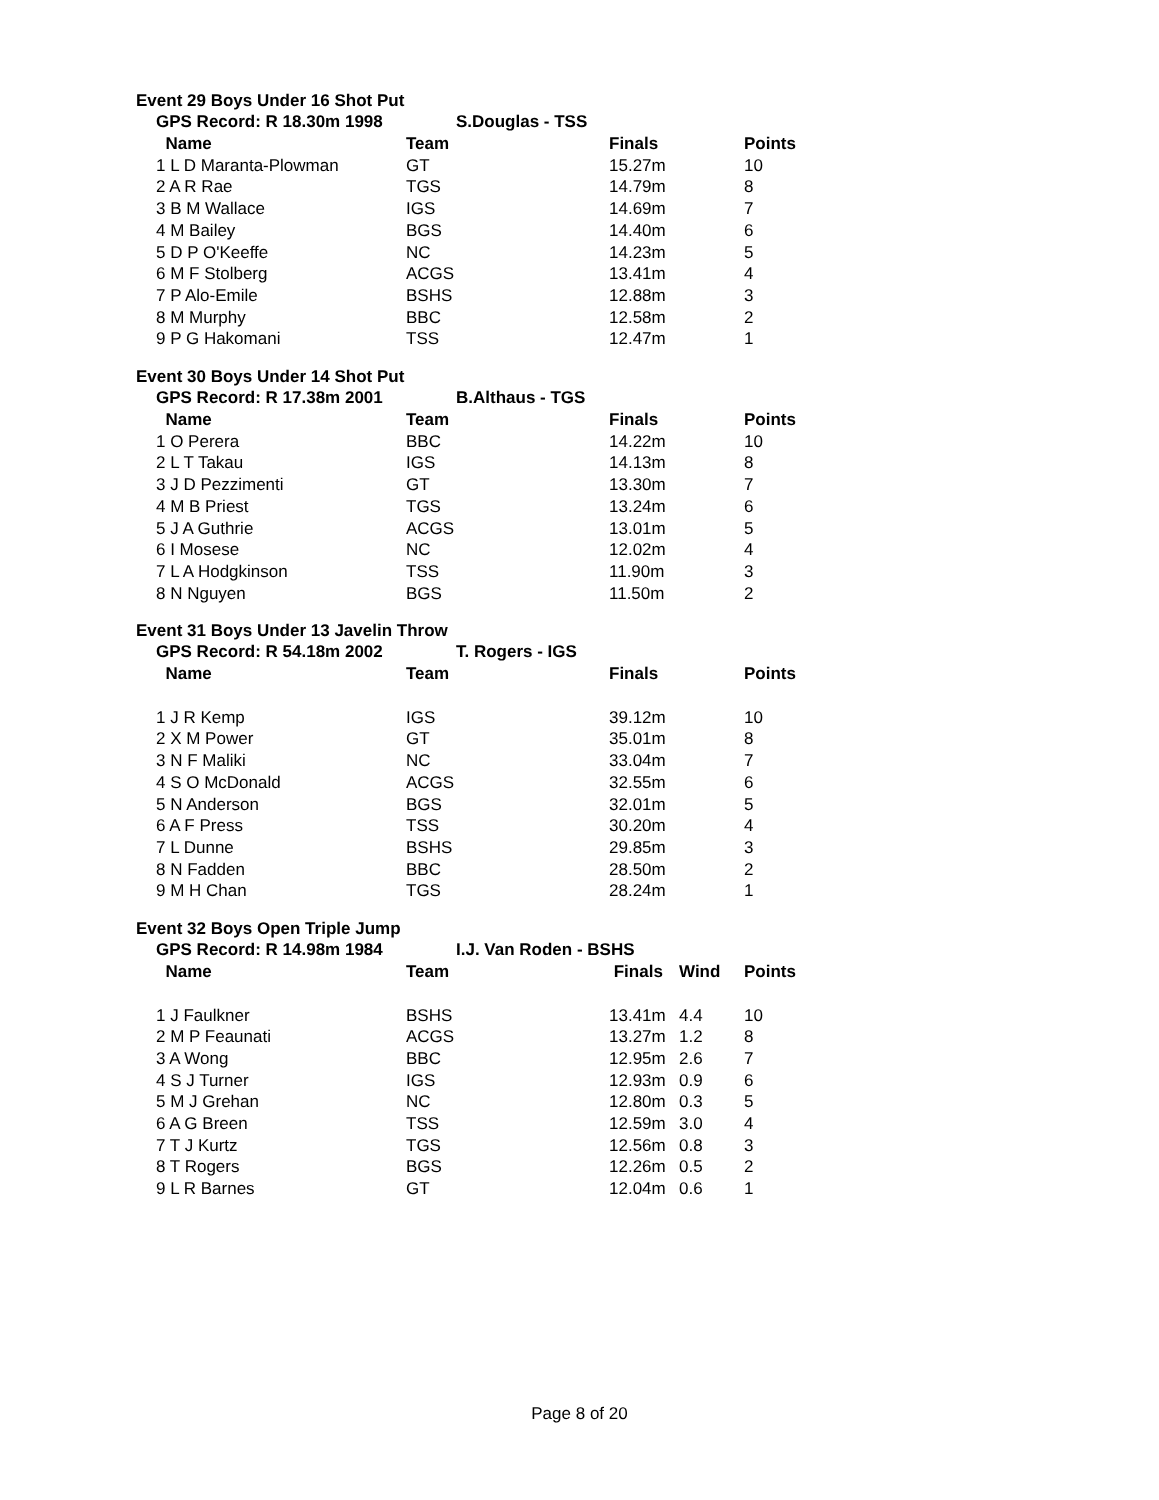Event 29 Boys Under 16 Shot Put
GPS Record: R 18.30m 1998 S.Douglas - TSS
| Name | Team | Finals | Points |
| --- | --- | --- | --- |
| 1 L D Maranta-Plowman | GT | 15.27m | 10 |
| 2 A R Rae | TGS | 14.79m | 8 |
| 3 B M Wallace | IGS | 14.69m | 7 |
| 4 M Bailey | BGS | 14.40m | 6 |
| 5 D P O'Keeffe | NC | 14.23m | 5 |
| 6 M F Stolberg | ACGS | 13.41m | 4 |
| 7 P Alo-Emile | BSHS | 12.88m | 3 |
| 8 M Murphy | BBC | 12.58m | 2 |
| 9 P G Hakomani | TSS | 12.47m | 1 |
Event 30 Boys Under 14 Shot Put
GPS Record: R 17.38m 2001 B.Althaus - TGS
| Name | Team | Finals | Points |
| --- | --- | --- | --- |
| 1 O Perera | BBC | 14.22m | 10 |
| 2 L T Takau | IGS | 14.13m | 8 |
| 3 J D Pezzimenti | GT | 13.30m | 7 |
| 4 M B Priest | TGS | 13.24m | 6 |
| 5 J A Guthrie | ACGS | 13.01m | 5 |
| 6 I Mosese | NC | 12.02m | 4 |
| 7 L A Hodgkinson | TSS | 11.90m | 3 |
| 8 N Nguyen | BGS | 11.50m | 2 |
Event 31 Boys Under 13 Javelin Throw
GPS Record: R 54.18m 2002 T. Rogers - IGS
| Name | Team | Finals | Points |
| --- | --- | --- | --- |
| 1 J R Kemp | IGS | 39.12m | 10 |
| 2 X M Power | GT | 35.01m | 8 |
| 3 N F Maliki | NC | 33.04m | 7 |
| 4 S O McDonald | ACGS | 32.55m | 6 |
| 5 N Anderson | BGS | 32.01m | 5 |
| 6 A F Press | TSS | 30.20m | 4 |
| 7 L Dunne | BSHS | 29.85m | 3 |
| 8 N Fadden | BBC | 28.50m | 2 |
| 9 M H Chan | TGS | 28.24m | 1 |
Event 32 Boys Open Triple Jump
GPS Record: R 14.98m 1984 I.J. Van Roden - BSHS
| Name | Team | Finals | Wind | Points |
| --- | --- | --- | --- | --- |
| 1 J Faulkner | BSHS | 13.41m | 4.4 | 10 |
| 2 M P Feaunati | ACGS | 13.27m | 1.2 | 8 |
| 3 A Wong | BBC | 12.95m | 2.6 | 7 |
| 4 S J Turner | IGS | 12.93m | 0.9 | 6 |
| 5 M J Grehan | NC | 12.80m | 0.3 | 5 |
| 6 A G Breen | TSS | 12.59m | 3.0 | 4 |
| 7 T J Kurtz | TGS | 12.56m | 0.8 | 3 |
| 8 T Rogers | BGS | 12.26m | 0.5 | 2 |
| 9 L R Barnes | GT | 12.04m | 0.6 | 1 |
Page 8 of 20